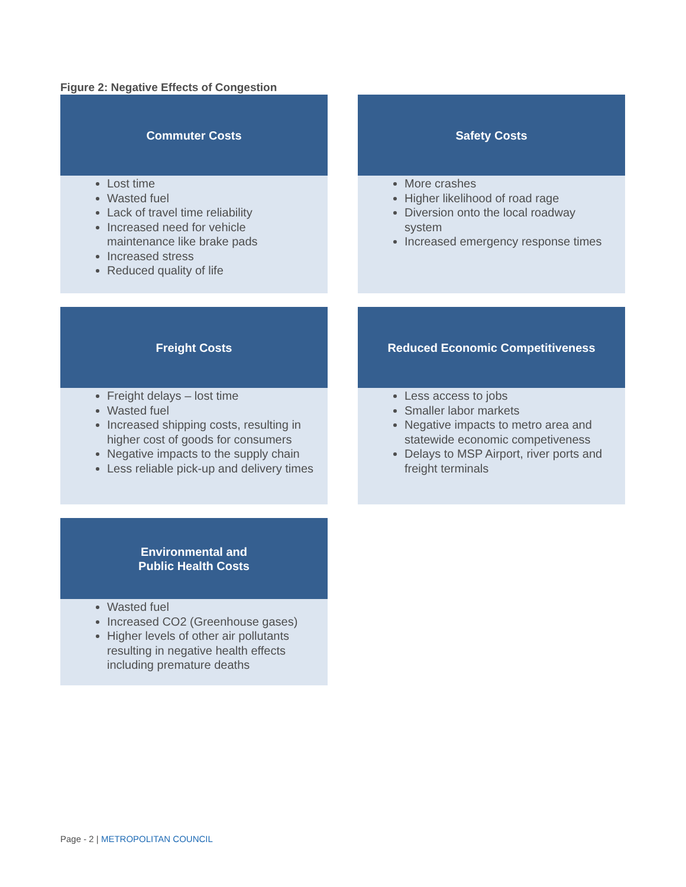Figure 2: Negative Effects of Congestion
Commuter Costs
Lost time
Wasted fuel
Lack of travel time reliability
Increased need for vehicle maintenance like brake pads
Increased stress
Reduced quality of life
Safety Costs
More crashes
Higher likelihood of road rage
Diversion onto the local roadway system
Increased emergency response times
Freight Costs
Freight delays – lost time
Wasted fuel
Increased shipping costs, resulting in higher cost of goods for consumers
Negative impacts to the supply chain
Less reliable pick-up and delivery times
Reduced Economic Competitiveness
Less access to jobs
Smaller labor markets
Negative impacts to metro area and statewide economic competiveness
Delays to MSP Airport, river ports and freight terminals
Environmental and
Public Health Costs
Wasted fuel
Increased CO2 (Greenhouse gases)
Higher levels of other air pollutants resulting in negative health effects including premature deaths
Page - 2 | METROPOLITAN COUNCIL